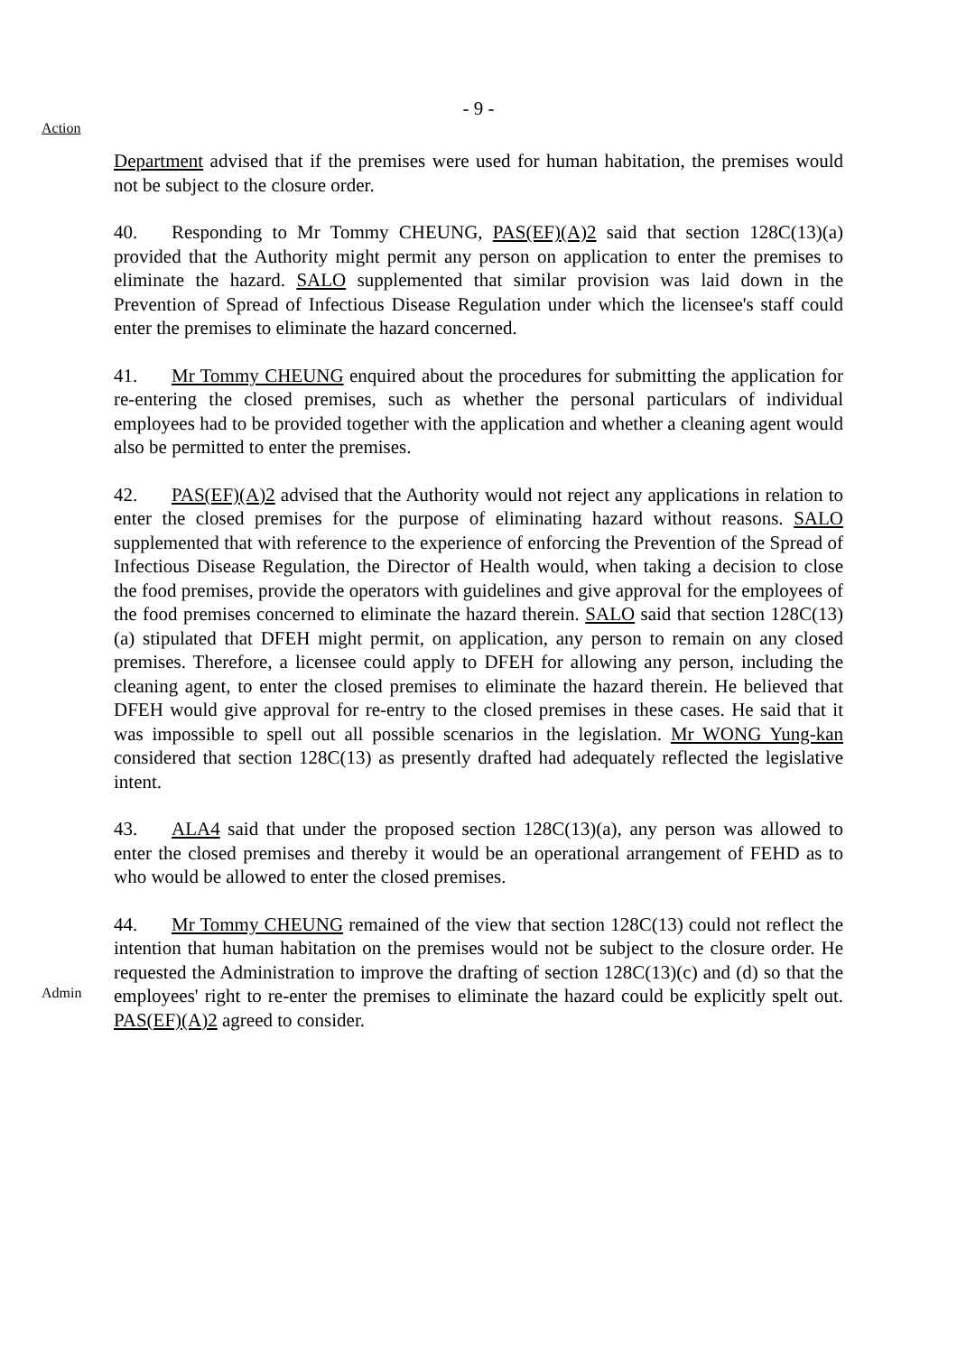- 9 -
Action
Department advised that if the premises were used for human habitation, the premises would not be subject to the closure order.
40. Responding to Mr Tommy CHEUNG, PAS(EF)(A)2 said that section 128C(13)(a) provided that the Authority might permit any person on application to enter the premises to eliminate the hazard. SALO supplemented that similar provision was laid down in the Prevention of Spread of Infectious Disease Regulation under which the licensee's staff could enter the premises to eliminate the hazard concerned.
41. Mr Tommy CHEUNG enquired about the procedures for submitting the application for re-entering the closed premises, such as whether the personal particulars of individual employees had to be provided together with the application and whether a cleaning agent would also be permitted to enter the premises.
42. PAS(EF)(A)2 advised that the Authority would not reject any applications in relation to enter the closed premises for the purpose of eliminating hazard without reasons. SALO supplemented that with reference to the experience of enforcing the Prevention of the Spread of Infectious Disease Regulation, the Director of Health would, when taking a decision to close the food premises, provide the operators with guidelines and give approval for the employees of the food premises concerned to eliminate the hazard therein. SALO said that section 128C(13)(a) stipulated that DFEH might permit, on application, any person to remain on any closed premises. Therefore, a licensee could apply to DFEH for allowing any person, including the cleaning agent, to enter the closed premises to eliminate the hazard therein. He believed that DFEH would give approval for re-entry to the closed premises in these cases. He said that it was impossible to spell out all possible scenarios in the legislation. Mr WONG Yung-kan considered that section 128C(13) as presently drafted had adequately reflected the legislative intent.
43. ALA4 said that under the proposed section 128C(13)(a), any person was allowed to enter the closed premises and thereby it would be an operational arrangement of FEHD as to who would be allowed to enter the closed premises.
Admin
44. Mr Tommy CHEUNG remained of the view that section 128C(13) could not reflect the intention that human habitation on the premises would not be subject to the closure order. He requested the Administration to improve the drafting of section 128C(13)(c) and (d) so that the employees' right to re-enter the premises to eliminate the hazard could be explicitly spelt out. PAS(EF)(A)2 agreed to consider.